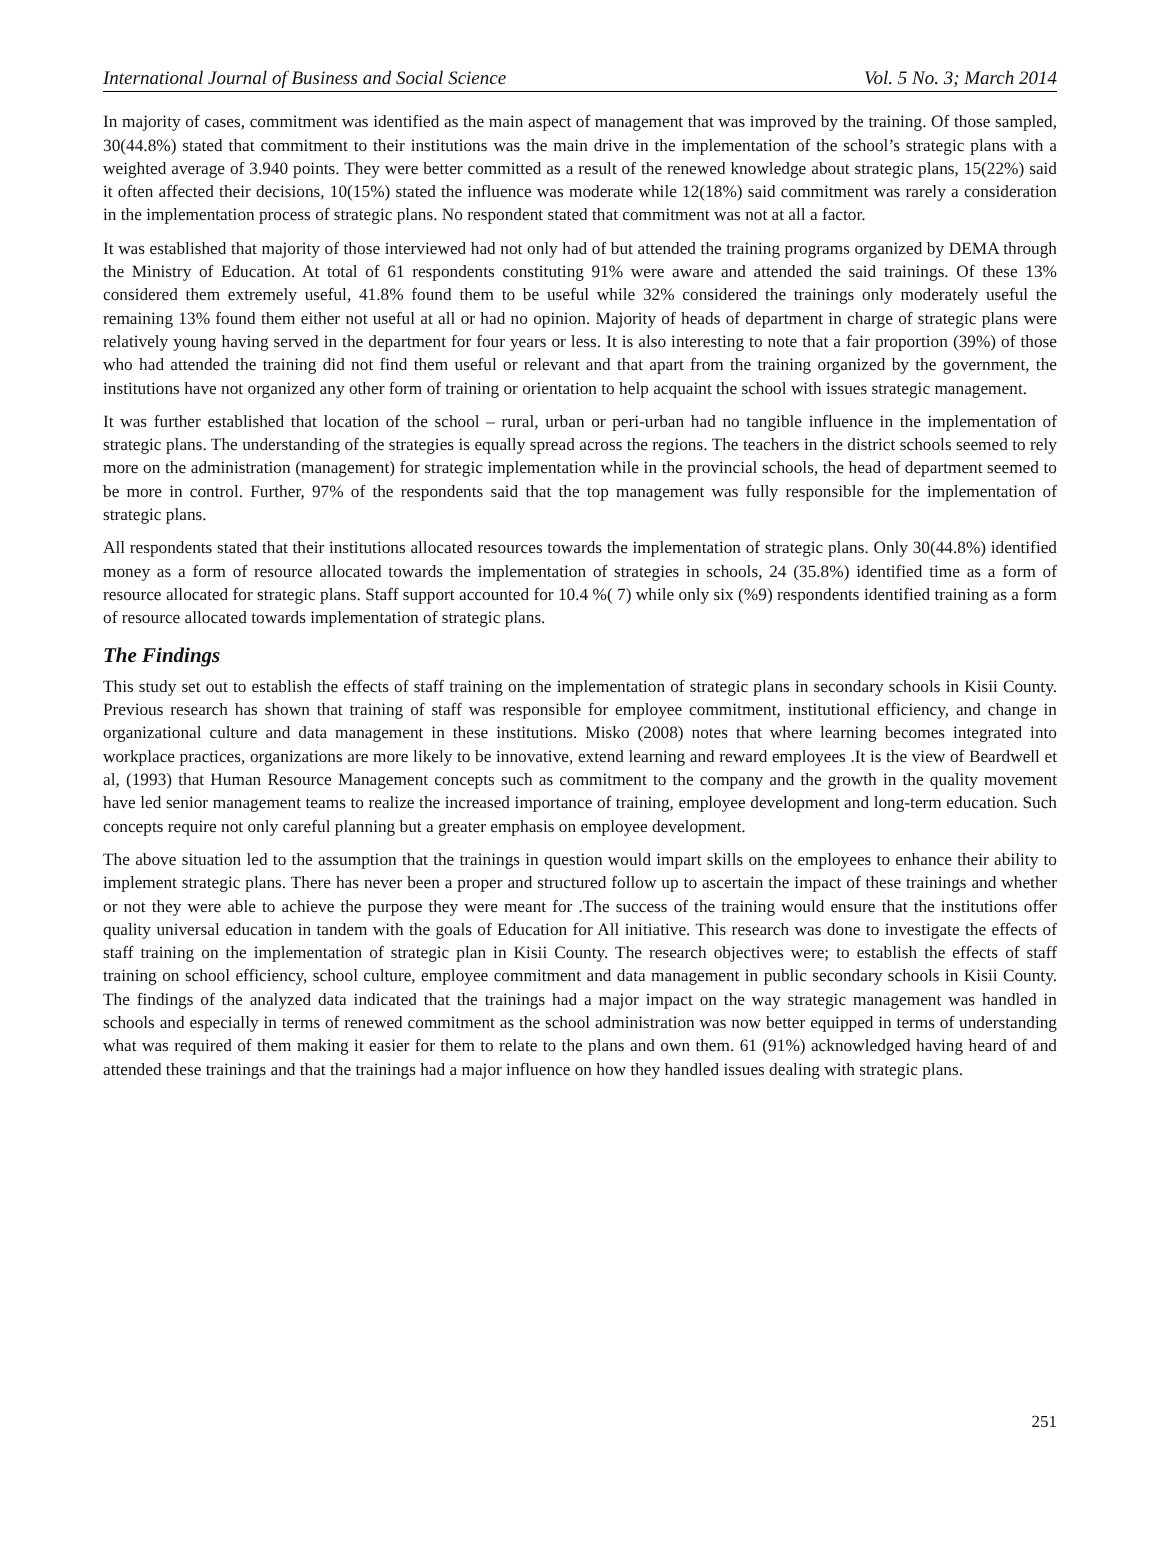International Journal of Business and Social Science Vol. 5 No. 3; March 2014
In majority of cases, commitment was identified as the main aspect of management that was improved by the training. Of those sampled, 30(44.8%) stated that commitment to their institutions was the main drive in the implementation of the school’s strategic plans with a weighted average of 3.940 points. They were better committed as a result of the renewed knowledge about strategic plans, 15(22%) said it often affected their decisions, 10(15%) stated the influence was moderate while 12(18%) said commitment was rarely a consideration in the implementation process of strategic plans. No respondent stated that commitment was not at all a factor.
It was established that majority of those interviewed had not only had of but attended the training programs organized by DEMA through the Ministry of Education. At total of 61 respondents constituting 91% were aware and attended the said trainings. Of these 13% considered them extremely useful, 41.8% found them to be useful while 32% considered the trainings only moderately useful the remaining 13% found them either not useful at all or had no opinion. Majority of heads of department in charge of strategic plans were relatively young having served in the department for four years or less. It is also interesting to note that a fair proportion (39%) of those who had attended the training did not find them useful or relevant and that apart from the training organized by the government, the institutions have not organized any other form of training or orientation to help acquaint the school with issues strategic management.
It was further established that location of the school – rural, urban or peri-urban had no tangible influence in the implementation of strategic plans. The understanding of the strategies is equally spread across the regions. The teachers in the district schools seemed to rely more on the administration (management) for strategic implementation while in the provincial schools, the head of department seemed to be more in control. Further, 97% of the respondents said that the top management was fully responsible for the implementation of strategic plans.
All respondents stated that their institutions allocated resources towards the implementation of strategic plans. Only 30(44.8%) identified money as a form of resource allocated towards the implementation of strategies in schools, 24 (35.8%) identified time as a form of resource allocated for strategic plans. Staff support accounted for 10.4 %( 7) while only six (%9) respondents identified training as a form of resource allocated towards implementation of strategic plans.
The Findings
This study set out to establish the effects of staff training on the implementation of strategic plans in secondary schools in Kisii County. Previous research has shown that training of staff was responsible for employee commitment, institutional efficiency, and change in organizational culture and data management in these institutions. Misko (2008) notes that where learning becomes integrated into workplace practices, organizations are more likely to be innovative, extend learning and reward employees .It is the view of Beardwell et al, (1993) that Human Resource Management concepts such as commitment to the company and the growth in the quality movement have led senior management teams to realize the increased importance of training, employee development and long-term education. Such concepts require not only careful planning but a greater emphasis on employee development.
The above situation led to the assumption that the trainings in question would impart skills on the employees to enhance their ability to implement strategic plans. There has never been a proper and structured follow up to ascertain the impact of these trainings and whether or not they were able to achieve the purpose they were meant for .The success of the training would ensure that the institutions offer quality universal education in tandem with the goals of Education for All initiative. This research was done to investigate the effects of staff training on the implementation of strategic plan in Kisii County. The research objectives were; to establish the effects of staff training on school efficiency, school culture, employee commitment and data management in public secondary schools in Kisii County. The findings of the analyzed data indicated that the trainings had a major impact on the way strategic management was handled in schools and especially in terms of renewed commitment as the school administration was now better equipped in terms of understanding what was required of them making it easier for them to relate to the plans and own them. 61 (91%) acknowledged having heard of and attended these trainings and that the trainings had a major influence on how they handled issues dealing with strategic plans.
251